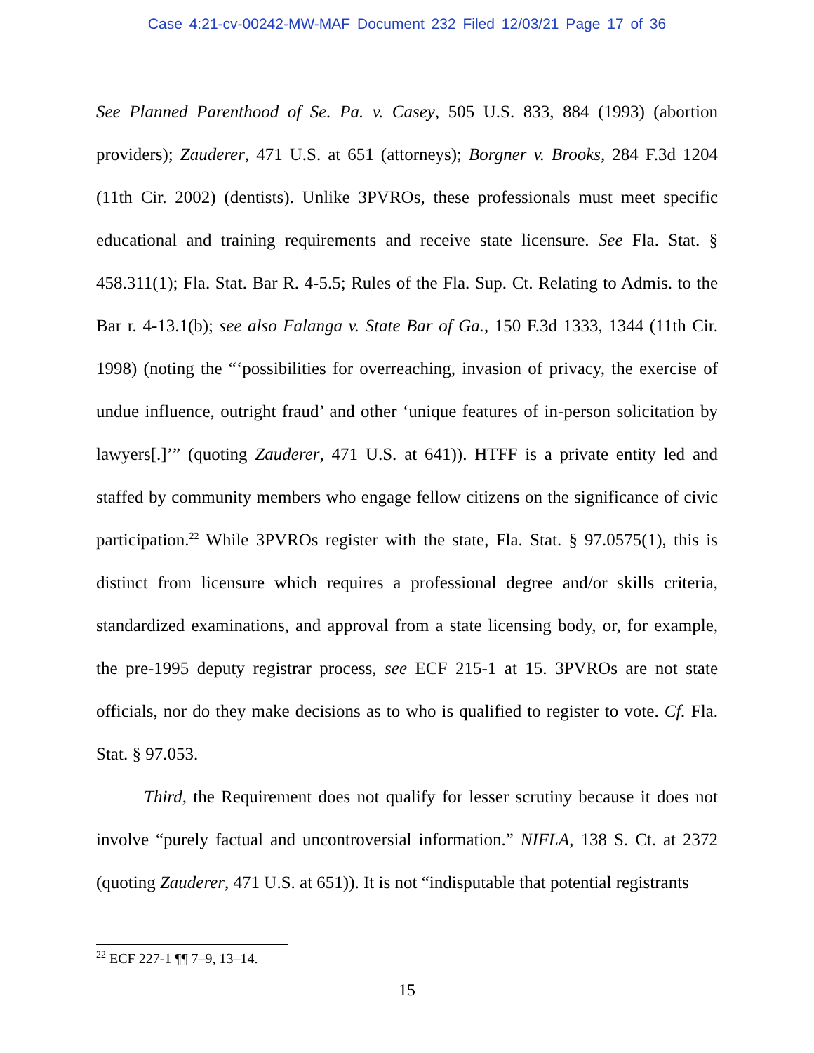Case 4:21-cv-00242-MW-MAF Document 232 Filed 12/03/21 Page 17 of 36
See Planned Parenthood of Se. Pa. v. Casey, 505 U.S. 833, 884 (1993) (abortion providers); Zauderer, 471 U.S. at 651 (attorneys); Borgner v. Brooks, 284 F.3d 1204 (11th Cir. 2002) (dentists). Unlike 3PVROs, these professionals must meet specific educational and training requirements and receive state licensure. See Fla. Stat. § 458.311(1); Fla. Stat. Bar R. 4-5.5; Rules of the Fla. Sup. Ct. Relating to Admis. to the Bar r. 4-13.1(b); see also Falanga v. State Bar of Ga., 150 F.3d 1333, 1344 (11th Cir. 1998) (noting the “‘possibilities for overreaching, invasion of privacy, the exercise of undue influence, outright fraud’ and other ‘unique features of in-person solicitation by lawyers[.]’” (quoting Zauderer, 471 U.S. at 641)). HTFF is a private entity led and staffed by community members who engage fellow citizens on the significance of civic participation.<sup>22</sup> While 3PVROs register with the state, Fla. Stat. § 97.0575(1), this is distinct from licensure which requires a professional degree and/or skills criteria, standardized examinations, and approval from a state licensing body, or, for example, the pre-1995 deputy registrar process, see ECF 215-1 at 15. 3PVROs are not state officials, nor do they make decisions as to who is qualified to register to vote. Cf. Fla. Stat. § 97.053.
Third, the Requirement does not qualify for lesser scrutiny because it does not involve “purely factual and uncontroversial information.” NIFLA, 138 S. Ct. at 2372 (quoting Zauderer, 471 U.S. at 651)). It is not “indisputable that potential registrants
<sup>22</sup> ECF 227-1 ¶¶ 7–9, 13–14.
15